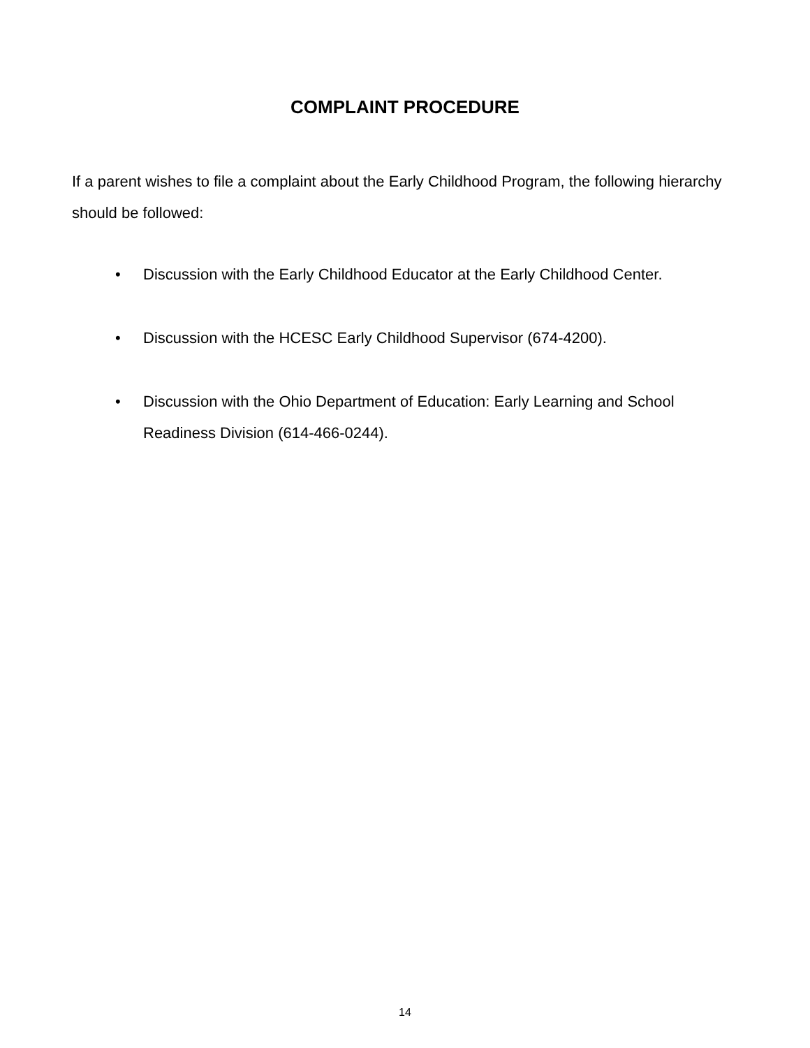COMPLAINT PROCEDURE
If a parent wishes to file a complaint about the Early Childhood Program, the following hierarchy should be followed:
• Discussion with the Early Childhood Educator at the Early Childhood Center.
• Discussion with the HCESC Early Childhood Supervisor (674-4200).
• Discussion with the Ohio Department of Education: Early Learning and School Readiness Division (614-466-0244).
14